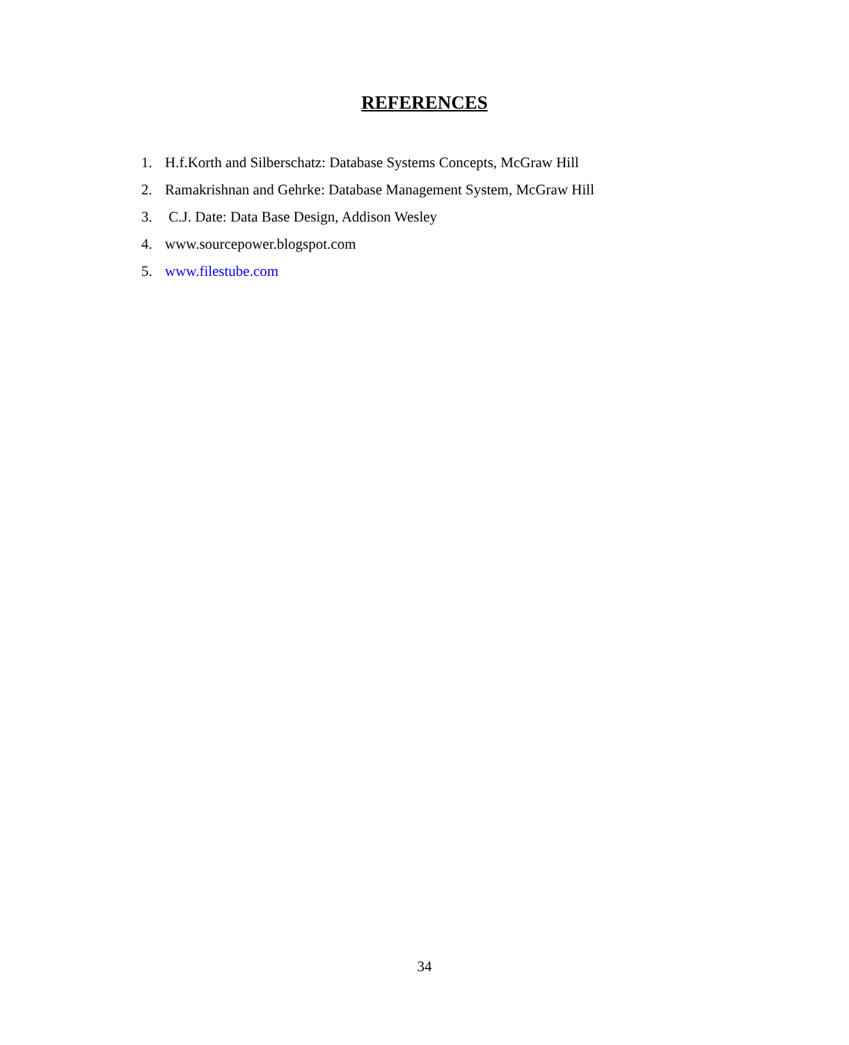REFERENCES
1. H.f.Korth and Silberschatz: Database Systems Concepts, McGraw Hill
2. Ramakrishnan and Gehrke: Database Management System, McGraw Hill
3. C.J. Date: Data Base Design, Addison Wesley
4. www.sourcepower.blogspot.com
5. www.filestube.com
34